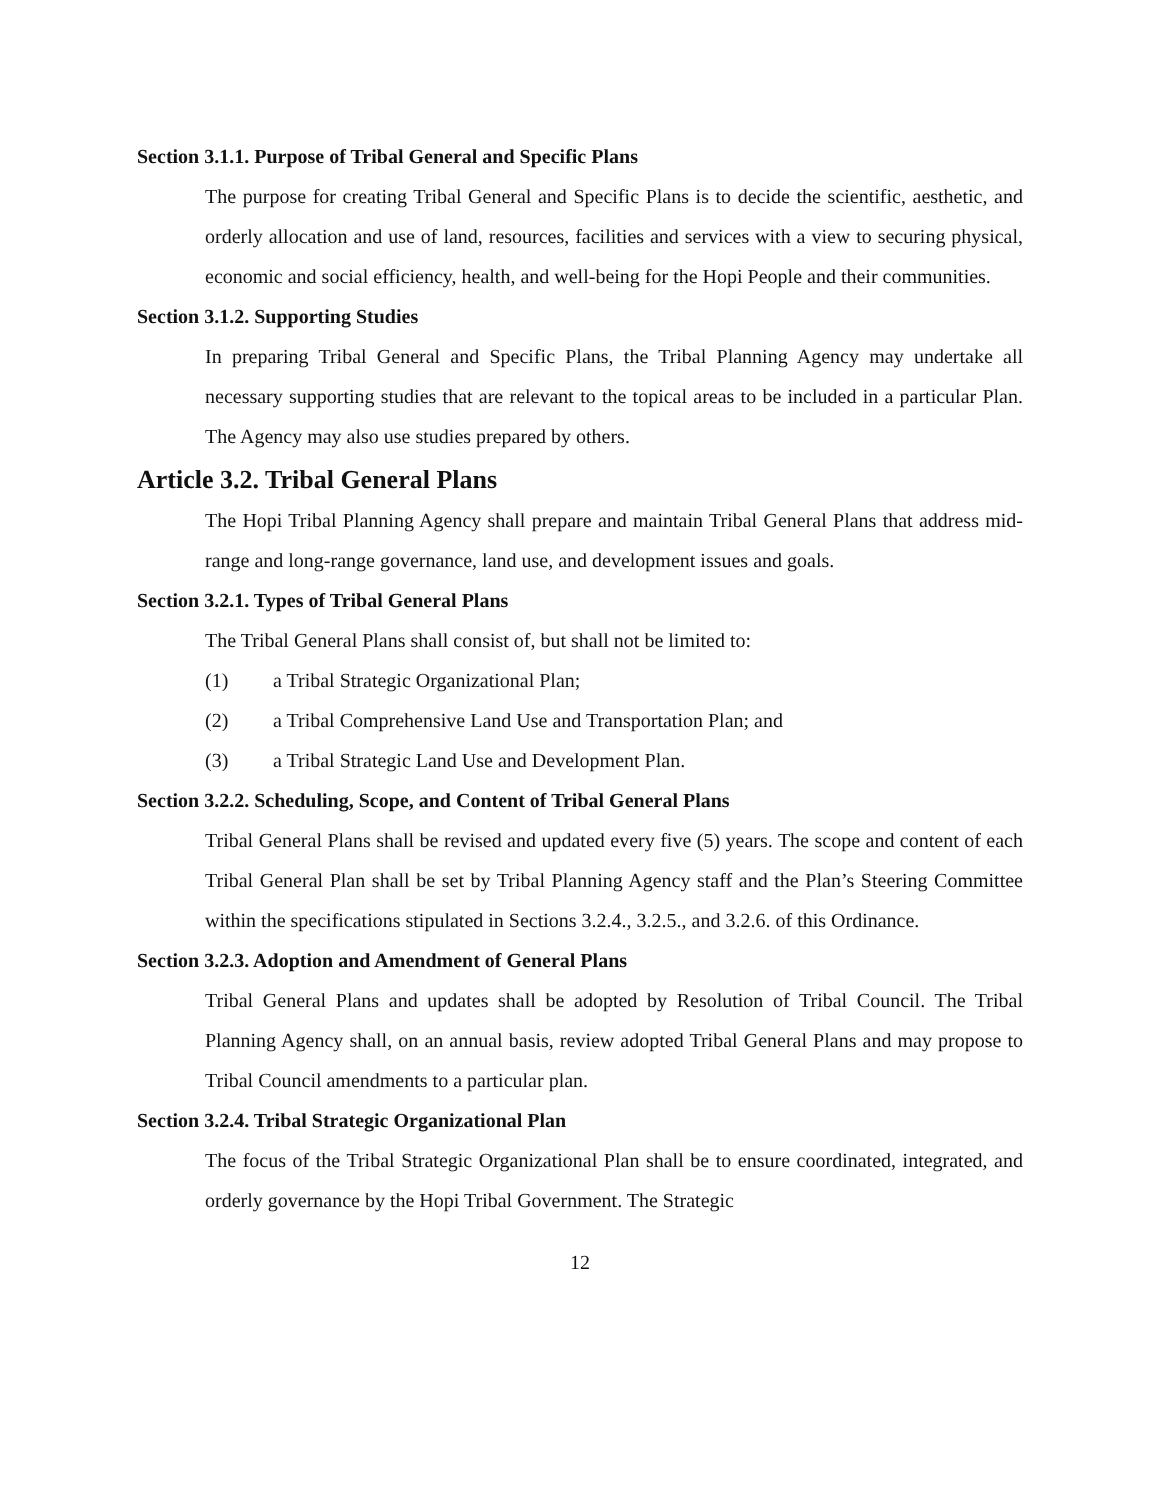Section 3.1.1. Purpose of Tribal General and Specific Plans
The purpose for creating Tribal General and Specific Plans is to decide the scientific, aesthetic, and orderly allocation and use of land, resources, facilities and services with a view to securing physical, economic and social efficiency, health, and well-being for the Hopi People and their communities.
Section 3.1.2. Supporting Studies
In preparing Tribal General and Specific Plans, the Tribal Planning Agency may undertake all necessary supporting studies that are relevant to the topical areas to be included in a particular Plan. The Agency may also use studies prepared by others.
Article 3.2. Tribal General Plans
The Hopi Tribal Planning Agency shall prepare and maintain Tribal General Plans that address mid-range and long-range governance, land use, and development issues and goals.
Section 3.2.1. Types of Tribal General Plans
The Tribal General Plans shall consist of, but shall not be limited to:
(1) a Tribal Strategic Organizational Plan;
(2) a Tribal Comprehensive Land Use and Transportation Plan; and
(3) a Tribal Strategic Land Use and Development Plan.
Section 3.2.2. Scheduling, Scope, and Content of Tribal General Plans
Tribal General Plans shall be revised and updated every five (5) years. The scope and content of each Tribal General Plan shall be set by Tribal Planning Agency staff and the Plan’s Steering Committee within the specifications stipulated in Sections 3.2.4., 3.2.5., and 3.2.6. of this Ordinance.
Section 3.2.3. Adoption and Amendment of General Plans
Tribal General Plans and updates shall be adopted by Resolution of Tribal Council. The Tribal Planning Agency shall, on an annual basis, review adopted Tribal General Plans and may propose to Tribal Council amendments to a particular plan.
Section 3.2.4. Tribal Strategic Organizational Plan
The focus of the Tribal Strategic Organizational Plan shall be to ensure coordinated, integrated, and orderly governance by the Hopi Tribal Government. The Strategic
12